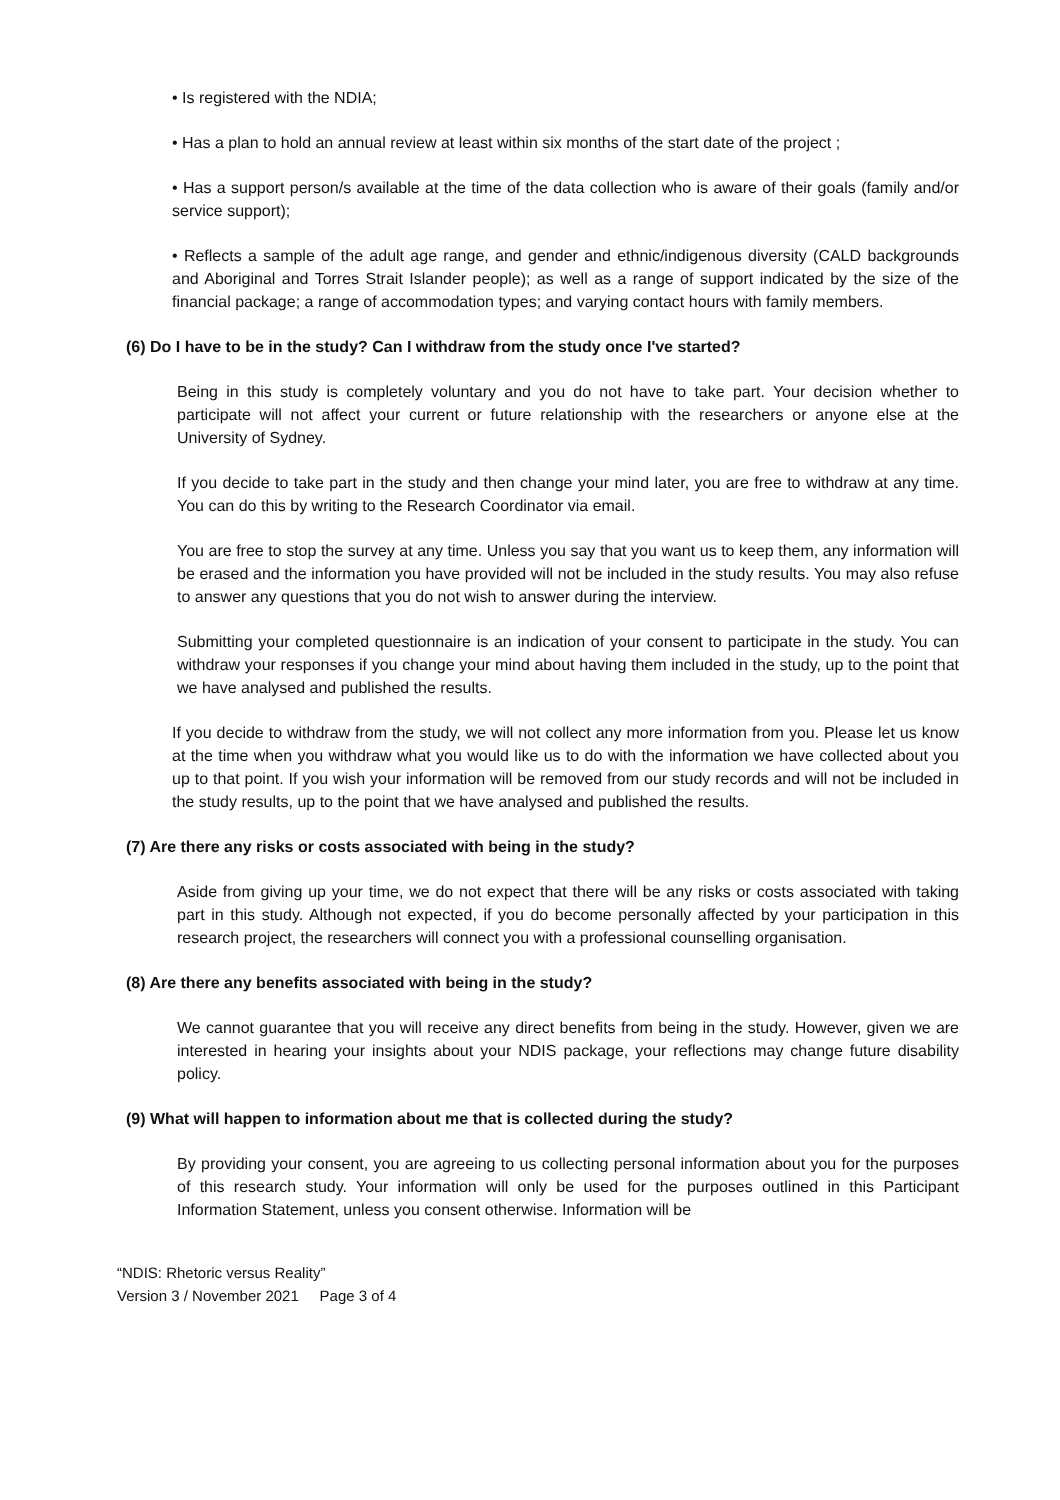• Is registered with the NDIA;
• Has a plan to hold an annual review at least within six months of the start date of the project ;
• Has a support person/s available at the time of the data collection who is aware of their goals (family and/or service support);
• Reflects a sample of the adult age range, and gender and ethnic/indigenous diversity (CALD backgrounds and Aboriginal and Torres Strait Islander people); as well as a range of support indicated by the size of the financial package; a range of accommodation types; and varying contact hours with family members.
(6) Do I have to be in the study? Can I withdraw from the study once I've started?
Being in this study is completely voluntary and you do not have to take part. Your decision whether to participate will not affect your current or future relationship with the researchers or anyone else at the University of Sydney.
If you decide to take part in the study and then change your mind later, you are free to withdraw at any time. You can do this by writing to the Research Coordinator via email.
You are free to stop the survey at any time. Unless you say that you want us to keep them, any information will be erased and the information you have provided will not be included in the study results. You may also refuse to answer any questions that you do not wish to answer during the interview.
Submitting your completed questionnaire is an indication of your consent to participate in the study. You can withdraw your responses if you change your mind about having them included in the study, up to the point that we have analysed and published the results.
If you decide to withdraw from the study, we will not collect any more information from you. Please let us know at the time when you withdraw what you would like us to do with the information we have collected about you up to that point. If you wish your information will be removed from our study records and will not be included in the study results, up to the point that we have analysed and published the results.
(7) Are there any risks or costs associated with being in the study?
Aside from giving up your time, we do not expect that there will be any risks or costs associated with taking part in this study. Although not expected, if you do become personally affected by your participation in this research project, the researchers will connect you with a professional counselling organisation.
(8) Are there any benefits associated with being in the study?
We cannot guarantee that you will receive any direct benefits from being in the study. However, given we are interested in hearing your insights about your NDIS package, your reflections may change future disability policy.
(9) What will happen to information about me that is collected during the study?
By providing your consent, you are agreeing to us collecting personal information about you for the purposes of this research study. Your information will only be used for the purposes outlined in this Participant Information Statement, unless you consent otherwise. Information will be
“NDIS: Rhetoric versus Reality”
Version 3 / November 2021 Page 3 of 4